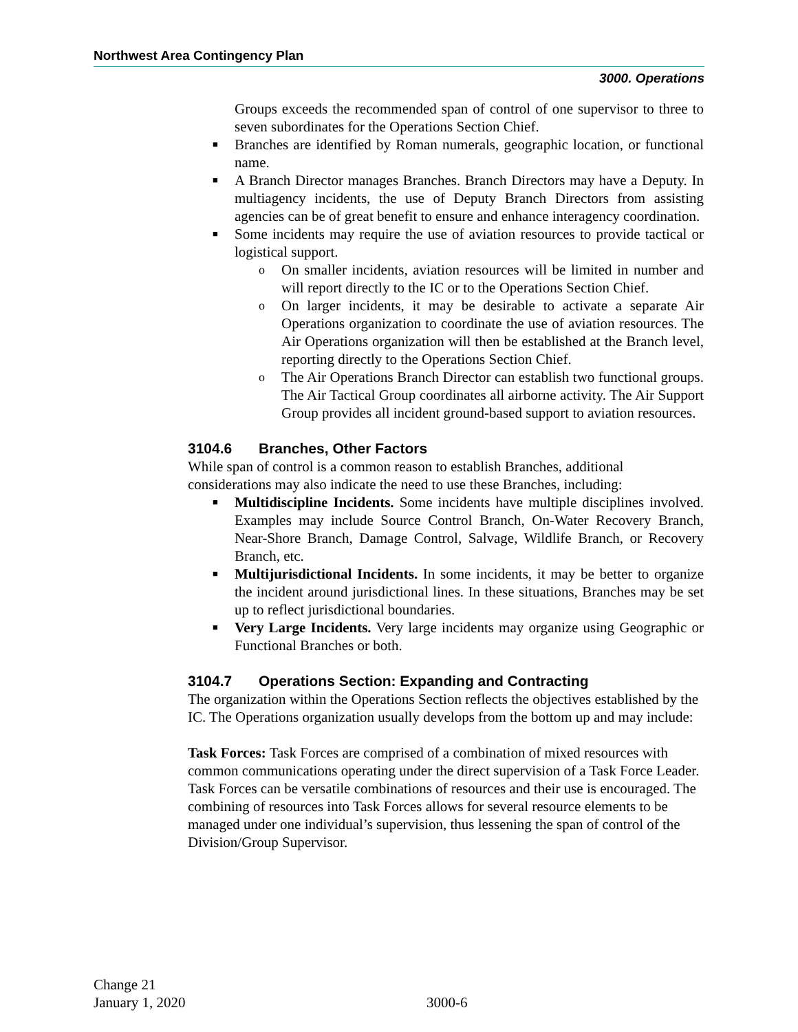Northwest Area Contingency Plan
3000. Operations
Groups exceeds the recommended span of control of one supervisor to three to seven subordinates for the Operations Section Chief.
■ Branches are identified by Roman numerals, geographic location, or functional name.
■ A Branch Director manages Branches. Branch Directors may have a Deputy. In multiagency incidents, the use of Deputy Branch Directors from assisting agencies can be of great benefit to ensure and enhance interagency coordination.
■ Some incidents may require the use of aviation resources to provide tactical or logistical support.
o On smaller incidents, aviation resources will be limited in number and will report directly to the IC or to the Operations Section Chief.
o On larger incidents, it may be desirable to activate a separate Air Operations organization to coordinate the use of aviation resources. The Air Operations organization will then be established at the Branch level, reporting directly to the Operations Section Chief.
o The Air Operations Branch Director can establish two functional groups. The Air Tactical Group coordinates all airborne activity. The Air Support Group provides all incident ground-based support to aviation resources.
3104.6 Branches, Other Factors
While span of control is a common reason to establish Branches, additional considerations may also indicate the need to use these Branches, including:
■ Multidiscipline Incidents. Some incidents have multiple disciplines involved. Examples may include Source Control Branch, On-Water Recovery Branch, Near-Shore Branch, Damage Control, Salvage, Wildlife Branch, or Recovery Branch, etc.
■ Multijurisdictional Incidents. In some incidents, it may be better to organize the incident around jurisdictional lines. In these situations, Branches may be set up to reflect jurisdictional boundaries.
■ Very Large Incidents. Very large incidents may organize using Geographic or Functional Branches or both.
3104.7 Operations Section: Expanding and Contracting
The organization within the Operations Section reflects the objectives established by the IC. The Operations organization usually develops from the bottom up and may include:
Task Forces: Task Forces are comprised of a combination of mixed resources with common communications operating under the direct supervision of a Task Force Leader. Task Forces can be versatile combinations of resources and their use is encouraged. The combining of resources into Task Forces allows for several resource elements to be managed under one individual’s supervision, thus lessening the span of control of the Division/Group Supervisor.
Change 21
January 1, 2020
3000-6